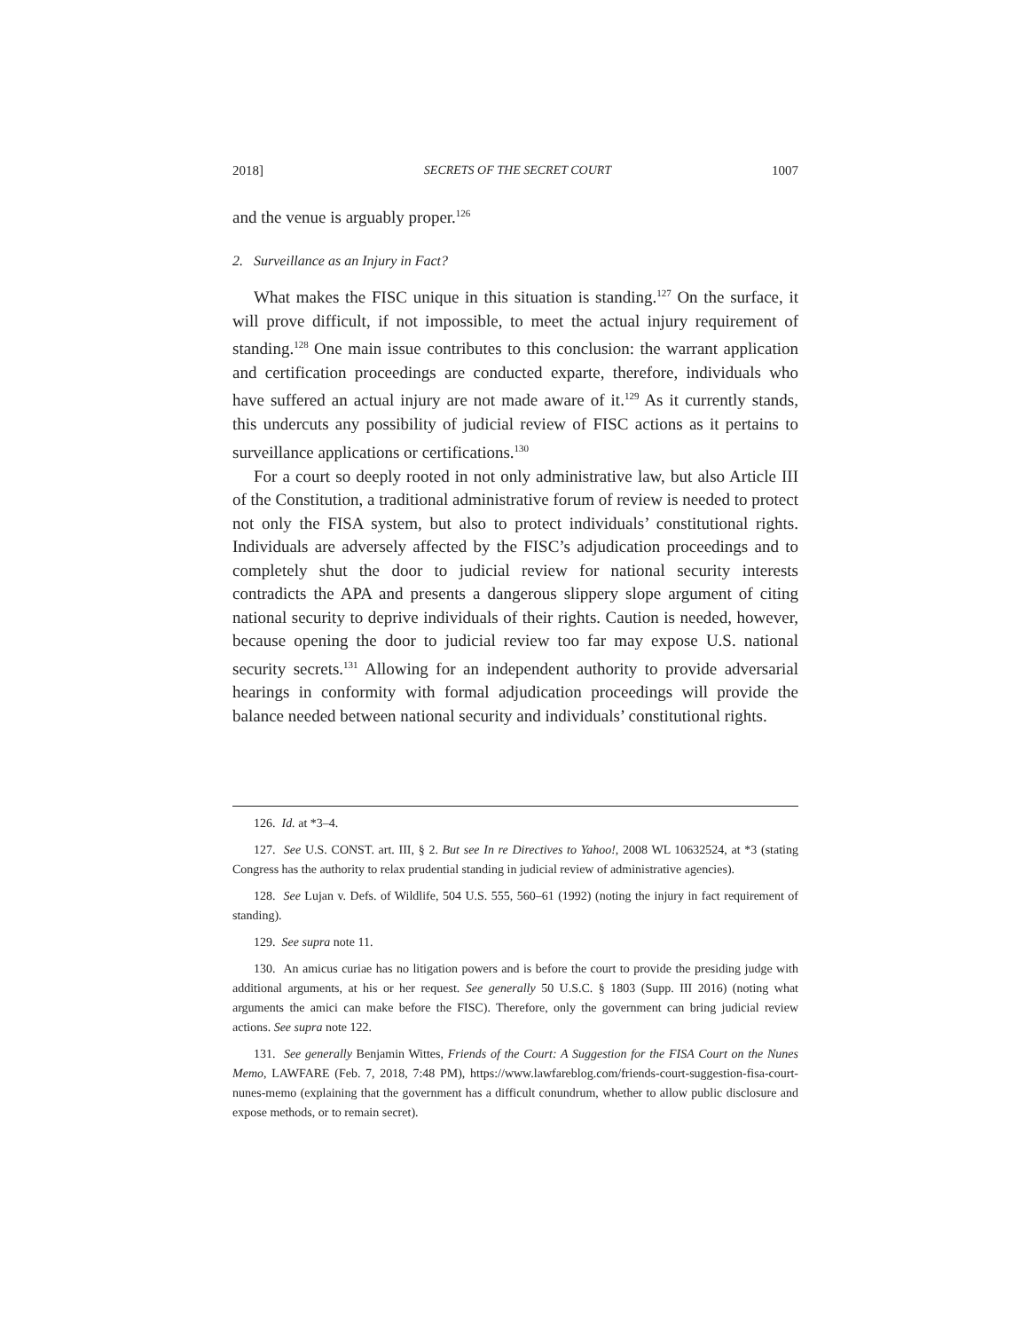2018] SECRETS OF THE SECRET COURT 1007
and the venue is arguably proper.<sup>126</sup>
2. Surveillance as an Injury in Fact?
What makes the FISC unique in this situation is standing.<sup>127</sup> On the surface, it will prove difficult, if not impossible, to meet the actual injury requirement of standing.<sup>128</sup> One main issue contributes to this conclusion: the warrant application and certification proceedings are conducted exparte, therefore, individuals who have suffered an actual injury are not made aware of it.<sup>129</sup> As it currently stands, this undercuts any possibility of judicial review of FISC actions as it pertains to surveillance applications or certifications.<sup>130</sup>
For a court so deeply rooted in not only administrative law, but also Article III of the Constitution, a traditional administrative forum of review is needed to protect not only the FISA system, but also to protect individuals’ constitutional rights. Individuals are adversely affected by the FISC’s adjudication proceedings and to completely shut the door to judicial review for national security interests contradicts the APA and presents a dangerous slippery slope argument of citing national security to deprive individuals of their rights. Caution is needed, however, because opening the door to judicial review too far may expose U.S. national security secrets.<sup>131</sup> Allowing for an independent authority to provide adversarial hearings in conformity with formal adjudication proceedings will provide the balance needed between national security and individuals’ constitutional rights.
126. Id. at *3–4.
127. See U.S. CONST. art. III, § 2. But see In re Directives to Yahoo!, 2008 WL 10632524, at *3 (stating Congress has the authority to relax prudential standing in judicial review of administrative agencies).
128. See Lujan v. Defs. of Wildlife, 504 U.S. 555, 560–61 (1992) (noting the injury in fact requirement of standing).
129. See supra note 11.
130. An amicus curiae has no litigation powers and is before the court to provide the presiding judge with additional arguments, at his or her request. See generally 50 U.S.C. § 1803 (Supp. III 2016) (noting what arguments the amici can make before the FISC). Therefore, only the government can bring judicial review actions. See supra note 122.
131. See generally Benjamin Wittes, Friends of the Court: A Suggestion for the FISA Court on the Nunes Memo, LAWFARE (Feb. 7, 2018, 7:48 PM), https://www.lawfareblog.com/friends-court-suggestion-fisa-court-nunes-memo (explaining that the government has a difficult conundrum, whether to allow public disclosure and expose methods, or to remain secret).